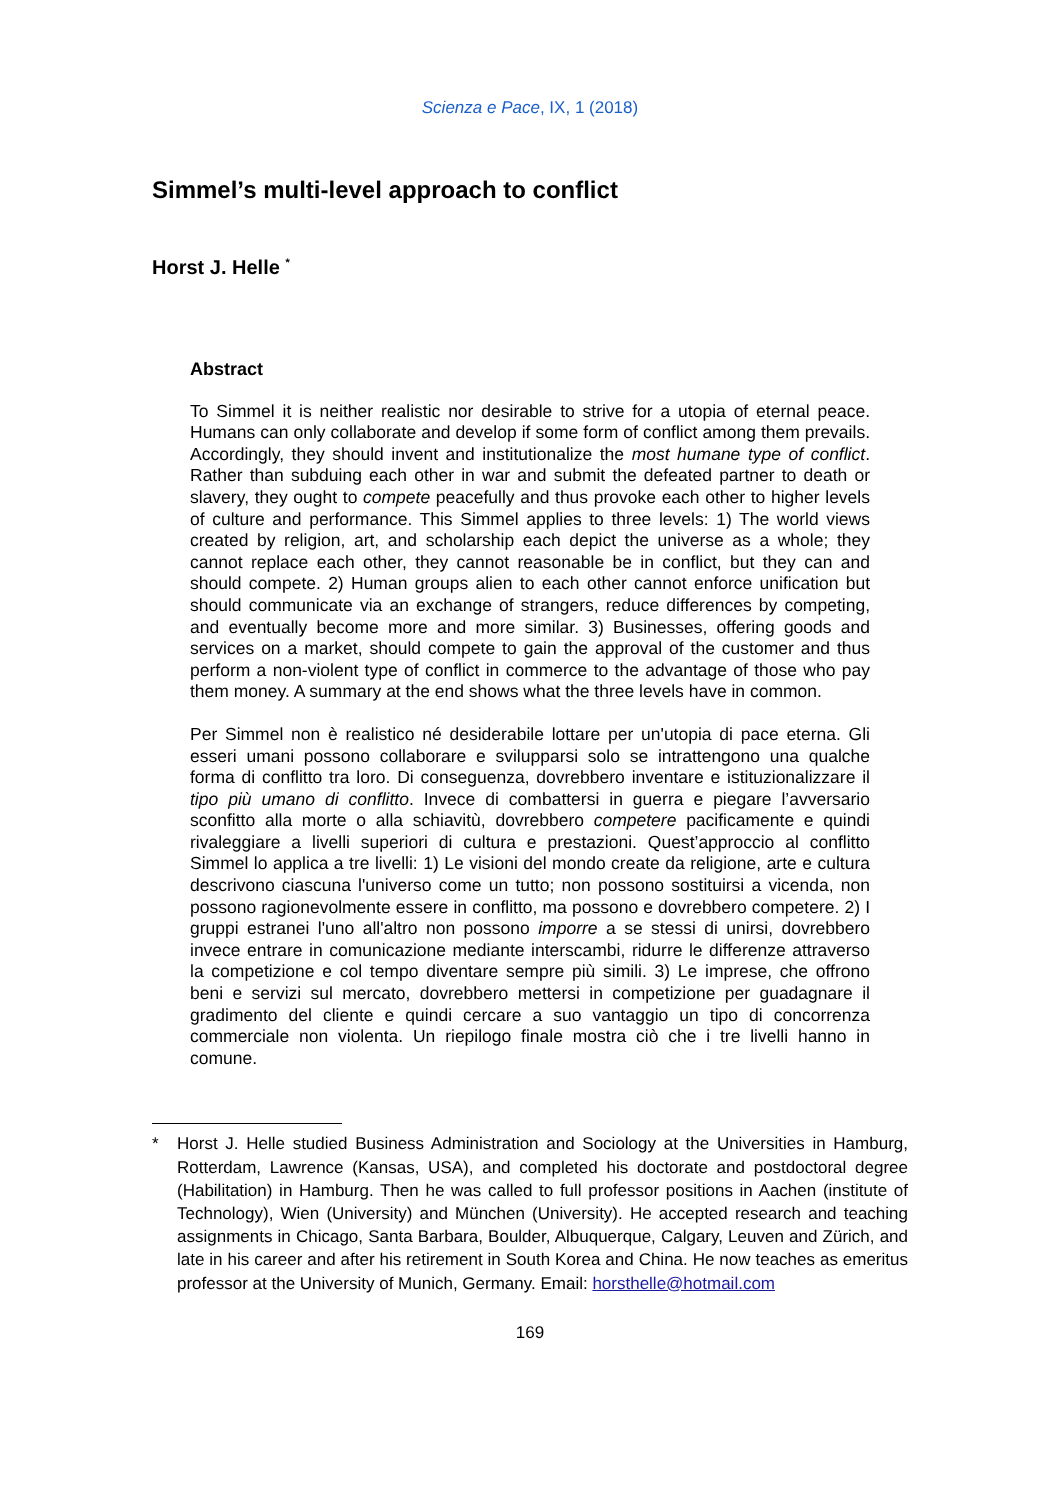Scienza e Pace, IX, 1 (2018)
Simmel’s multi-level approach to conflict
Horst J. Helle <sup>*</sup>
Abstract
To Simmel it is neither realistic nor desirable to strive for a utopia of eternal peace. Humans can only collaborate and develop if some form of conflict among them prevails. Accordingly, they should invent and institutionalize the most humane type of conflict. Rather than subduing each other in war and submit the defeated partner to death or slavery, they ought to compete peacefully and thus provoke each other to higher levels of culture and performance. This Simmel applies to three levels: 1) The world views created by religion, art, and scholarship each depict the universe as a whole; they cannot replace each other, they cannot reasonable be in conflict, but they can and should compete. 2) Human groups alien to each other cannot enforce unification but should communicate via an exchange of strangers, reduce differences by competing, and eventually become more and more similar. 3) Businesses, offering goods and services on a market, should compete to gain the approval of the customer and thus perform a non-violent type of conflict in commerce to the advantage of those who pay them money. A summary at the end shows what the three levels have in common.
Per Simmel non è realistico né desiderabile lottare per un'utopia di pace eterna. Gli esseri umani possono collaborare e svilupparsi solo se intrattengono una qualche forma di conflitto tra loro. Di conseguenza, dovrebbero inventare e istituzionalizzare il tipo più umano di conflitto. Invece di combattersi in guerra e piegare l’avversario sconfitto alla morte o alla schiavitù, dovrebbero competere pacificamente e quindi rivaleggiare a livelli superiori di cultura e prestazioni. Quest’approccio al conflitto Simmel lo applica a tre livelli: 1) Le visioni del mondo create da religione, arte e cultura descrivono ciascuna l'universo come un tutto; non possono sostituirsi a vicenda, non possono ragionevolmente essere in conflitto, ma possono e dovrebbero competere. 2) I gruppi estranei l'uno all'altro non possono imporre a se stessi di unirsi, dovrebbero invece entrare in comunicazione mediante interscambi, ridurre le differenze attraverso la competizione e col tempo diventare sempre più simili. 3) Le imprese, che offrono beni e servizi sul mercato, dovrebbero mettersi in competizione per guadagnare il gradimento del cliente e quindi cercare a suo vantaggio un tipo di concorrenza commerciale non violenta. Un riepilogo finale mostra ciò che i tre livelli hanno in comune.
* Horst J. Helle studied Business Administration and Sociology at the Universities in Hamburg, Rotterdam, Lawrence (Kansas, USA), and completed his doctorate and postdoctoral degree (Habilitation) in Hamburg. Then he was called to full professor positions in Aachen (institute of Technology), Wien (University) and München (University). He accepted research and teaching assignments in Chicago, Santa Barbara, Boulder, Albuquerque, Calgary, Leuven and Zürich, and late in his career and after his retirement in South Korea and China. He now teaches as emeritus professor at the University of Munich, Germany. Email: horsthelle@hotmail.com
169